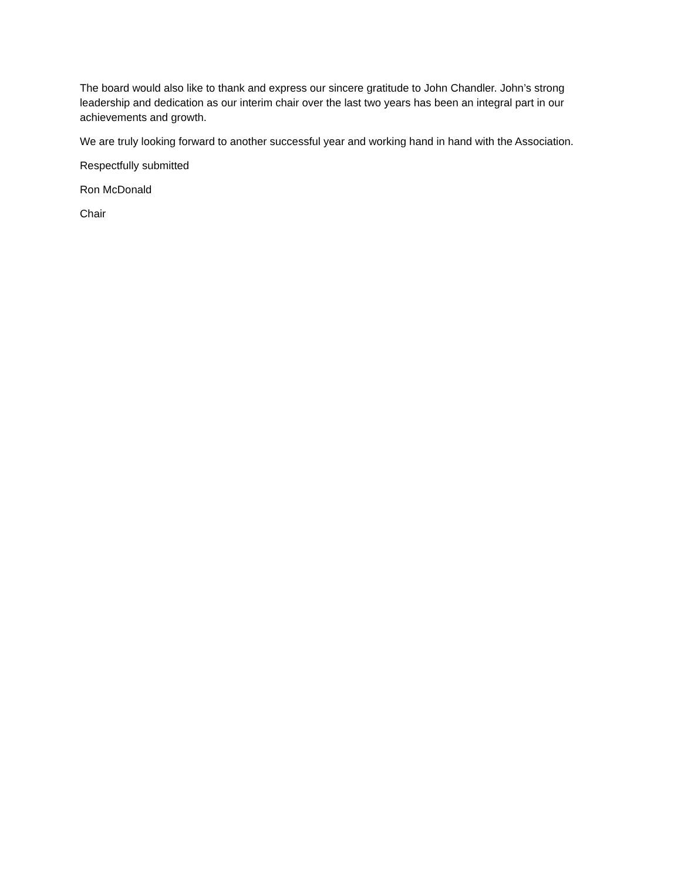The board would also like to thank and express our sincere gratitude to John Chandler. John’s strong leadership and dedication as our interim chair over the last two years has been an integral part in our achievements and growth.
We are truly looking forward to another successful year and working hand in hand with the Association.
Respectfully submitted
Ron McDonald
Chair